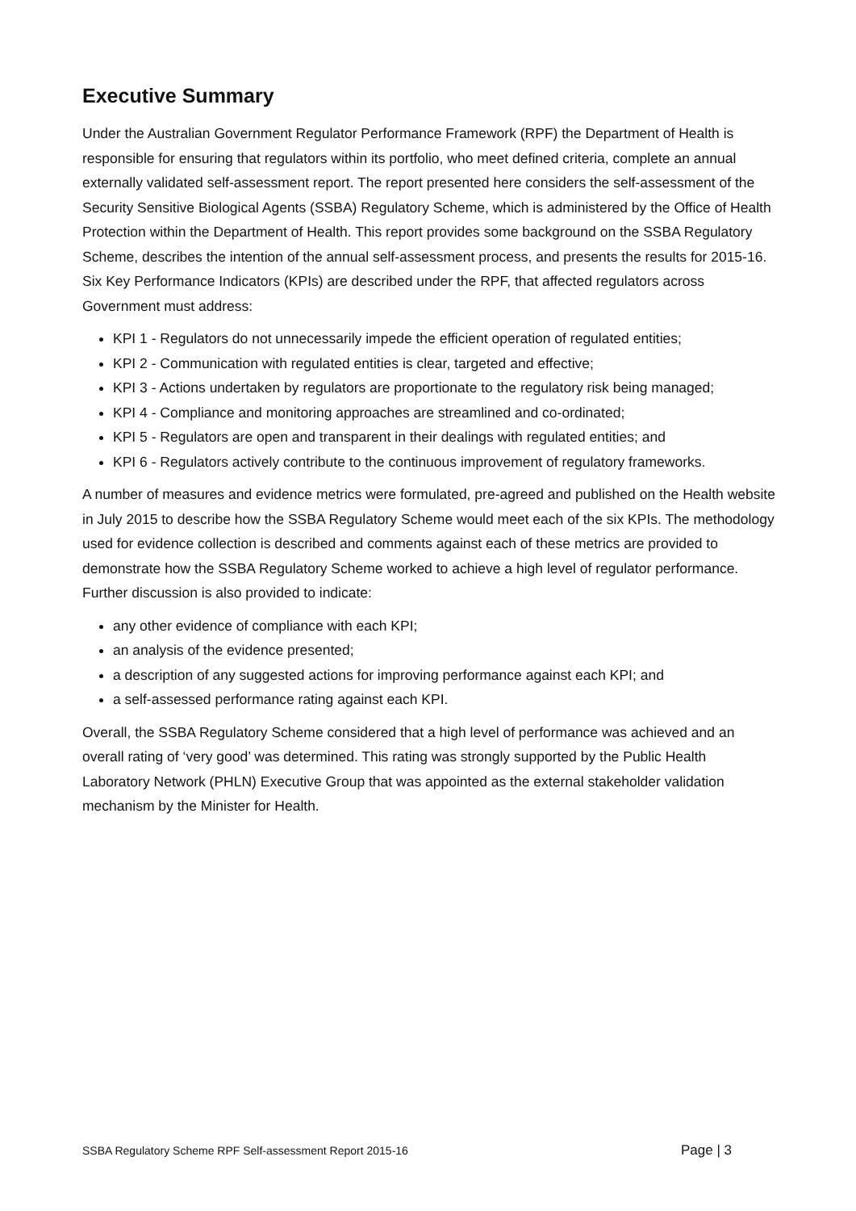Executive Summary
Under the Australian Government Regulator Performance Framework (RPF) the Department of Health is responsible for ensuring that regulators within its portfolio, who meet defined criteria, complete an annual externally validated self-assessment report. The report presented here considers the self-assessment of the Security Sensitive Biological Agents (SSBA) Regulatory Scheme, which is administered by the Office of Health Protection within the Department of Health. This report provides some background on the SSBA Regulatory Scheme, describes the intention of the annual self-assessment process, and presents the results for 2015-16. Six Key Performance Indicators (KPIs) are described under the RPF, that affected regulators across Government must address:
KPI 1 - Regulators do not unnecessarily impede the efficient operation of regulated entities;
KPI 2 - Communication with regulated entities is clear, targeted and effective;
KPI 3 - Actions undertaken by regulators are proportionate to the regulatory risk being managed;
KPI 4 - Compliance and monitoring approaches are streamlined and co-ordinated;
KPI 5 - Regulators are open and transparent in their dealings with regulated entities; and
KPI 6 - Regulators actively contribute to the continuous improvement of regulatory frameworks.
A number of measures and evidence metrics were formulated, pre-agreed and published on the Health website in July 2015 to describe how the SSBA Regulatory Scheme would meet each of the six KPIs. The methodology used for evidence collection is described and comments against each of these metrics are provided to demonstrate how the SSBA Regulatory Scheme worked to achieve a high level of regulator performance. Further discussion is also provided to indicate:
any other evidence of compliance with each KPI;
an analysis of the evidence presented;
a description of any suggested actions for improving performance against each KPI; and
a self-assessed performance rating against each KPI.
Overall, the SSBA Regulatory Scheme considered that a high level of performance was achieved and an overall rating of ‘very good’ was determined. This rating was strongly supported by the Public Health Laboratory Network (PHLN) Executive Group that was appointed as the external stakeholder validation mechanism by the Minister for Health.
SSBA Regulatory Scheme RPF Self-assessment Report 2015-16 Page | 3